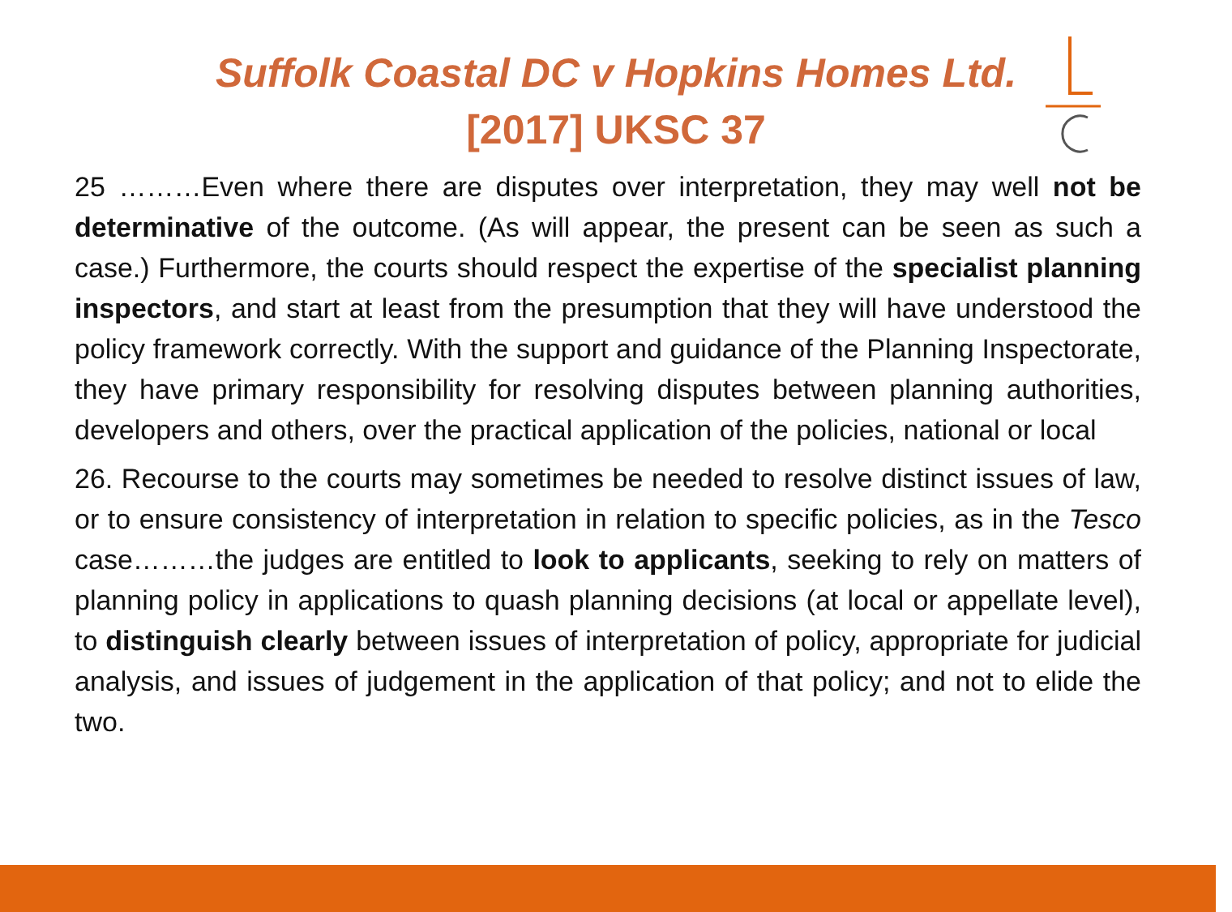Suffolk Coastal DC v Hopkins Homes Ltd.
[2017] UKSC 37
25 ………Even where there are disputes over interpretation, they may well not be determinative of the outcome. (As will appear, the present can be seen as such a case.) Furthermore, the courts should respect the expertise of the specialist planning inspectors, and start at least from the presumption that they will have understood the policy framework correctly. With the support and guidance of the Planning Inspectorate, they have primary responsibility for resolving disputes between planning authorities, developers and others, over the practical application of the policies, national or local
26. Recourse to the courts may sometimes be needed to resolve distinct issues of law, or to ensure consistency of interpretation in relation to specific policies, as in the Tesco case………the judges are entitled to look to applicants, seeking to rely on matters of planning policy in applications to quash planning decisions (at local or appellate level), to distinguish clearly between issues of interpretation of policy, appropriate for judicial analysis, and issues of judgement in the application of that policy; and not to elide the two.